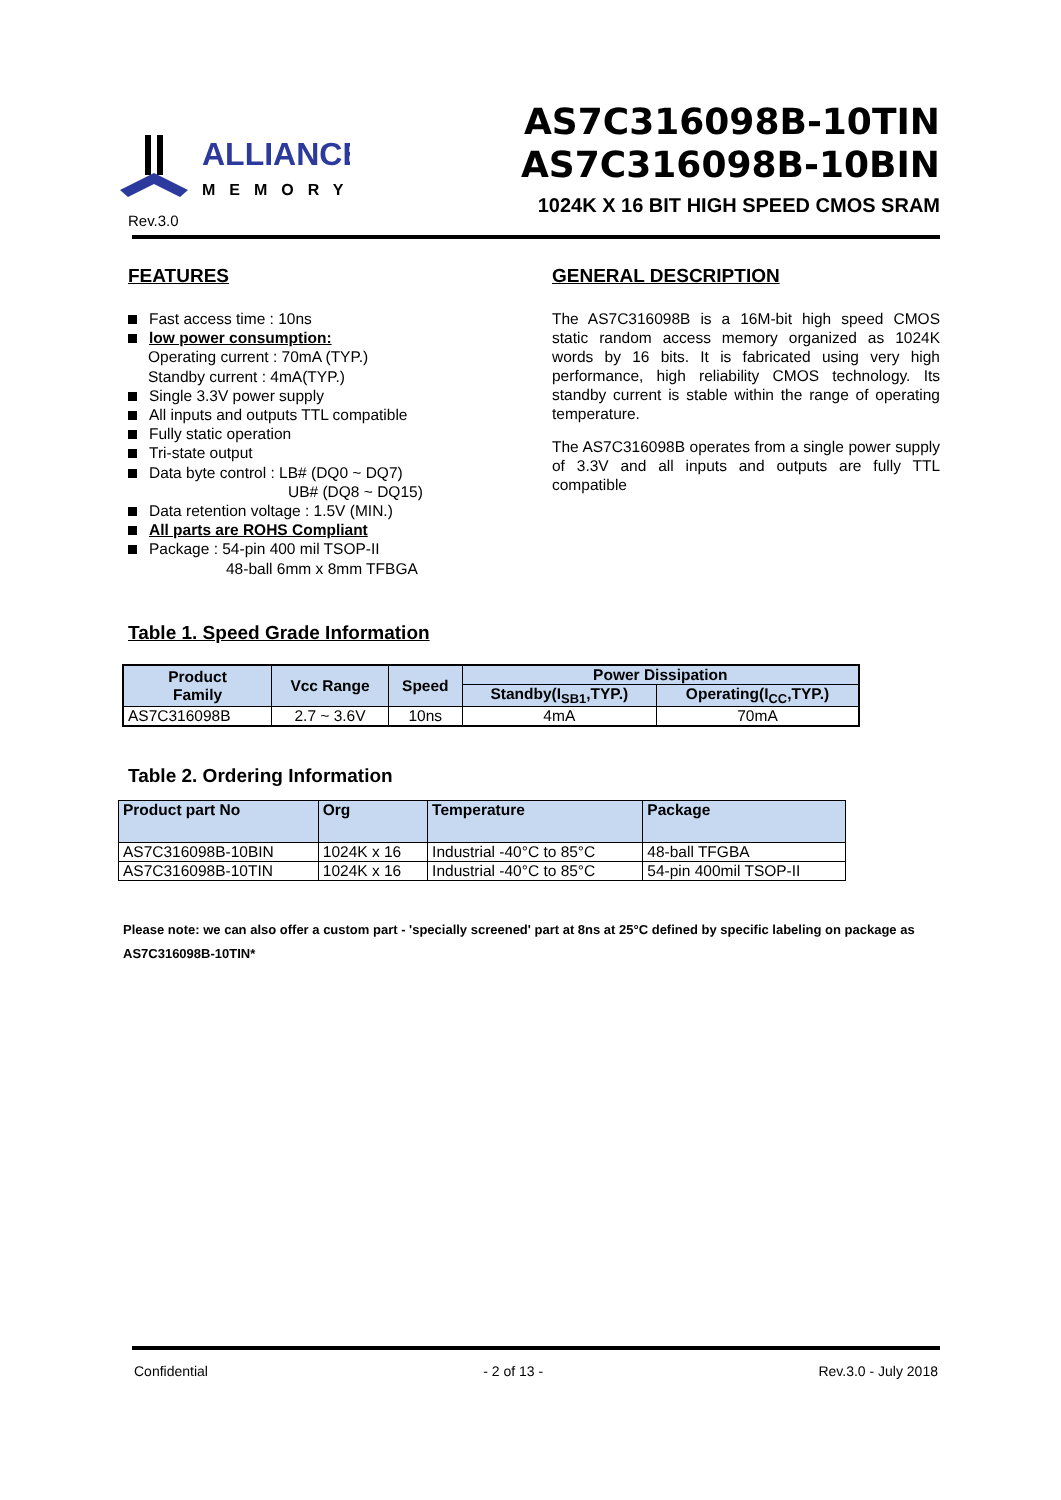ALLIANCE
MEMORY
Rev.3.0
AS7C316098B-10TIN
AS7C316098B-10BIN
1024K X 16 BIT HIGH SPEED CMOS SRAM
FEATURES
Fast access time : 10ns
low power consumption:
Operating current : 70mA (TYP.)
Standby current : 4mA(TYP.)
Single 3.3V power supply
All inputs and outputs TTL compatible
Fully static operation
Tri-state output
Data byte control : LB# (DQ0 ~ DQ7)
UB# (DQ8 ~ DQ15)
Data retention voltage : 1.5V (MIN.)
All parts are ROHS Compliant
Package : 54-pin 400 mil TSOP-II
48-ball 6mm x 8mm TFBGA
GENERAL DESCRIPTION
The AS7C316098B is a 16M-bit high speed CMOS static random access memory organized as 1024K words by 16 bits. It is fabricated using very high performance, high reliability CMOS technology. Its standby current is stable within the range of operating temperature.
The AS7C316098B operates from a single power supply of 3.3V and all inputs and outputs are fully TTL compatible
Table 1. Speed Grade Information
| Product Family | Vcc Range | Speed | Power Dissipation | |
| --- | --- | --- | --- | --- |
| | | | Standby(I<sub>SB1</sub>,TYP.) | Operating(I<sub>CC</sub>,TYP.) |
| AS7C316098B | 2.7 ~ 3.6V | 10ns | 4mA | 70mA |
Table 2. Ordering Information
| Product part No | Org | Temperature | Package |
| --- | --- | --- | --- |
| AS7C316098B-10BIN | 1024K x 16 | Industrial -40°C to 85°C | 48-ball TFGBA |
| AS7C316098B-10TIN | 1024K x 16 | Industrial -40°C to 85°C | 54-pin 400mil TSOP-II |
Please note: we can also offer a custom part - 'specially screened' part at 8ns at 25°C defined by specific labeling on package as AS7C316098B-10TIN*
Confidential - 2 of 13 - Rev.3.0 - July 2018